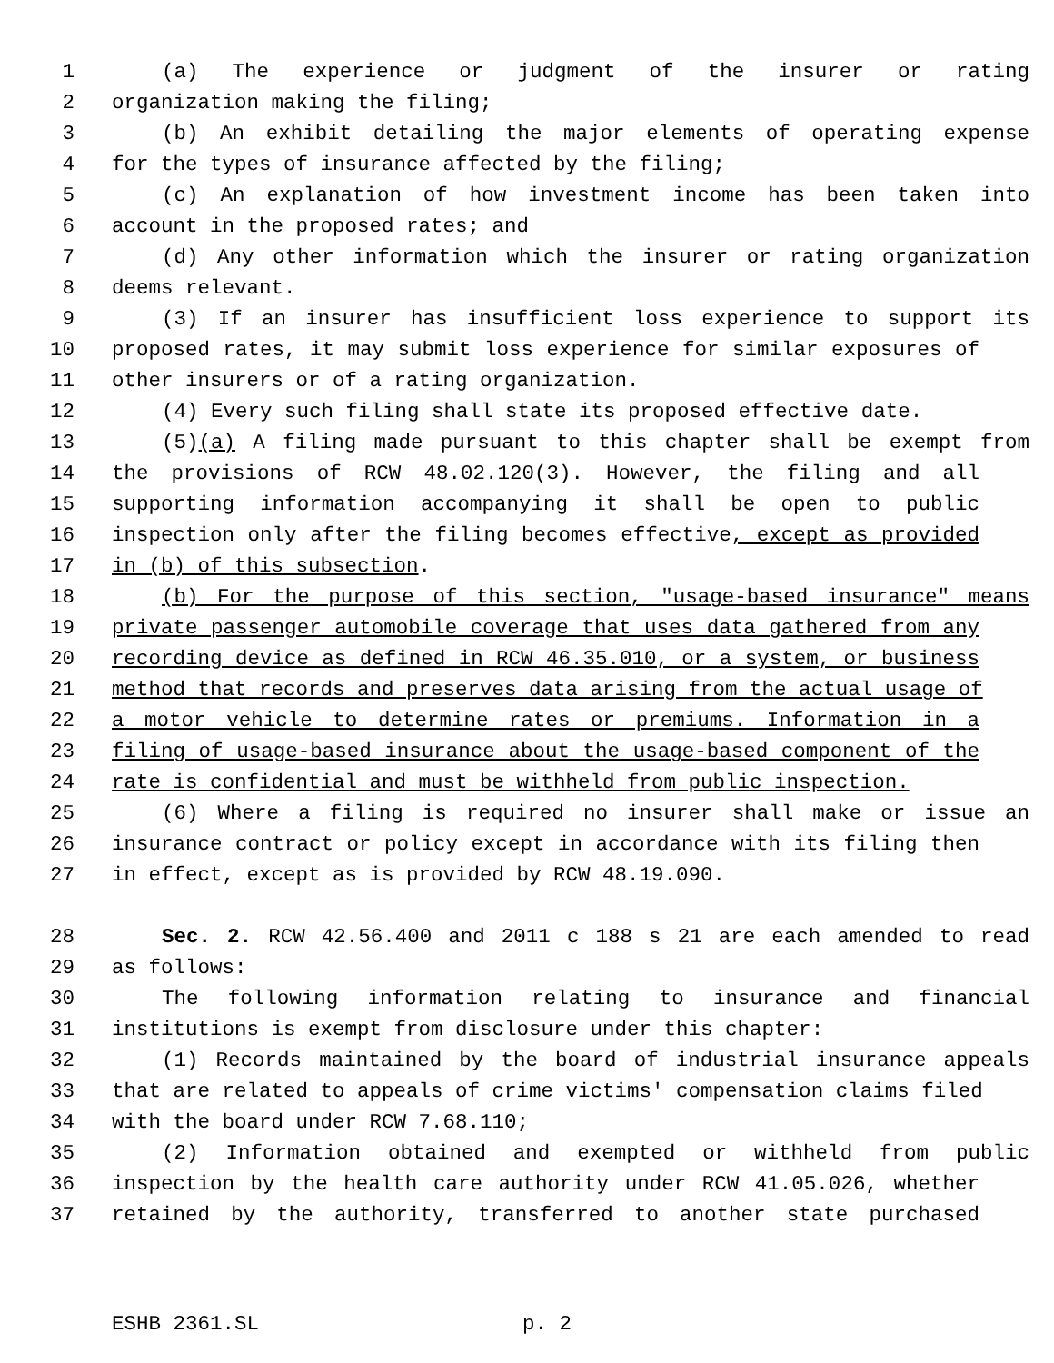1 (a) The experience or judgment of the insurer or rating
2 organization making the filing;
3 (b) An exhibit detailing the major elements of operating expense
4 for the types of insurance affected by the filing;
5 (c) An explanation of how investment income has been taken into
6 account in the proposed rates; and
7 (d) Any other information which the insurer or rating organization
8 deems relevant.
9 (3) If an insurer has insufficient loss experience to support its
10 proposed rates, it may submit loss experience for similar exposures of
11 other insurers or of a rating organization.
12 (4) Every such filing shall state its proposed effective date.
13 (5)(a) A filing made pursuant to this chapter shall be exempt from
14 the provisions of RCW 48.02.120(3). However, the filing and all
15 supporting information accompanying it shall be open to public
16 inspection only after the filing becomes effective, except as provided
17 in (b) of this subsection.
18 (b) For the purpose of this section, "usage-based insurance" means
19 private passenger automobile coverage that uses data gathered from any
20 recording device as defined in RCW 46.35.010, or a system, or business
21 method that records and preserves data arising from the actual usage of
22 a motor vehicle to determine rates or premiums. Information in a
23 filing of usage-based insurance about the usage-based component of the
24 rate is confidential and must be withheld from public inspection.
25 (6) Where a filing is required no insurer shall make or issue an
26 insurance contract or policy except in accordance with its filing then
27 in effect, except as is provided by RCW 48.19.090.
28 Sec. 2. RCW 42.56.400 and 2011 c 188 s 21 are each amended to read
29 as follows:
30 The following information relating to insurance and financial
31 institutions is exempt from disclosure under this chapter:
32 (1) Records maintained by the board of industrial insurance appeals
33 that are related to appeals of crime victims' compensation claims filed
34 with the board under RCW 7.68.110;
35 (2) Information obtained and exempted or withheld from public
36 inspection by the health care authority under RCW 41.05.026, whether
37 retained by the authority, transferred to another state purchased
ESHB 2361.SL p. 2